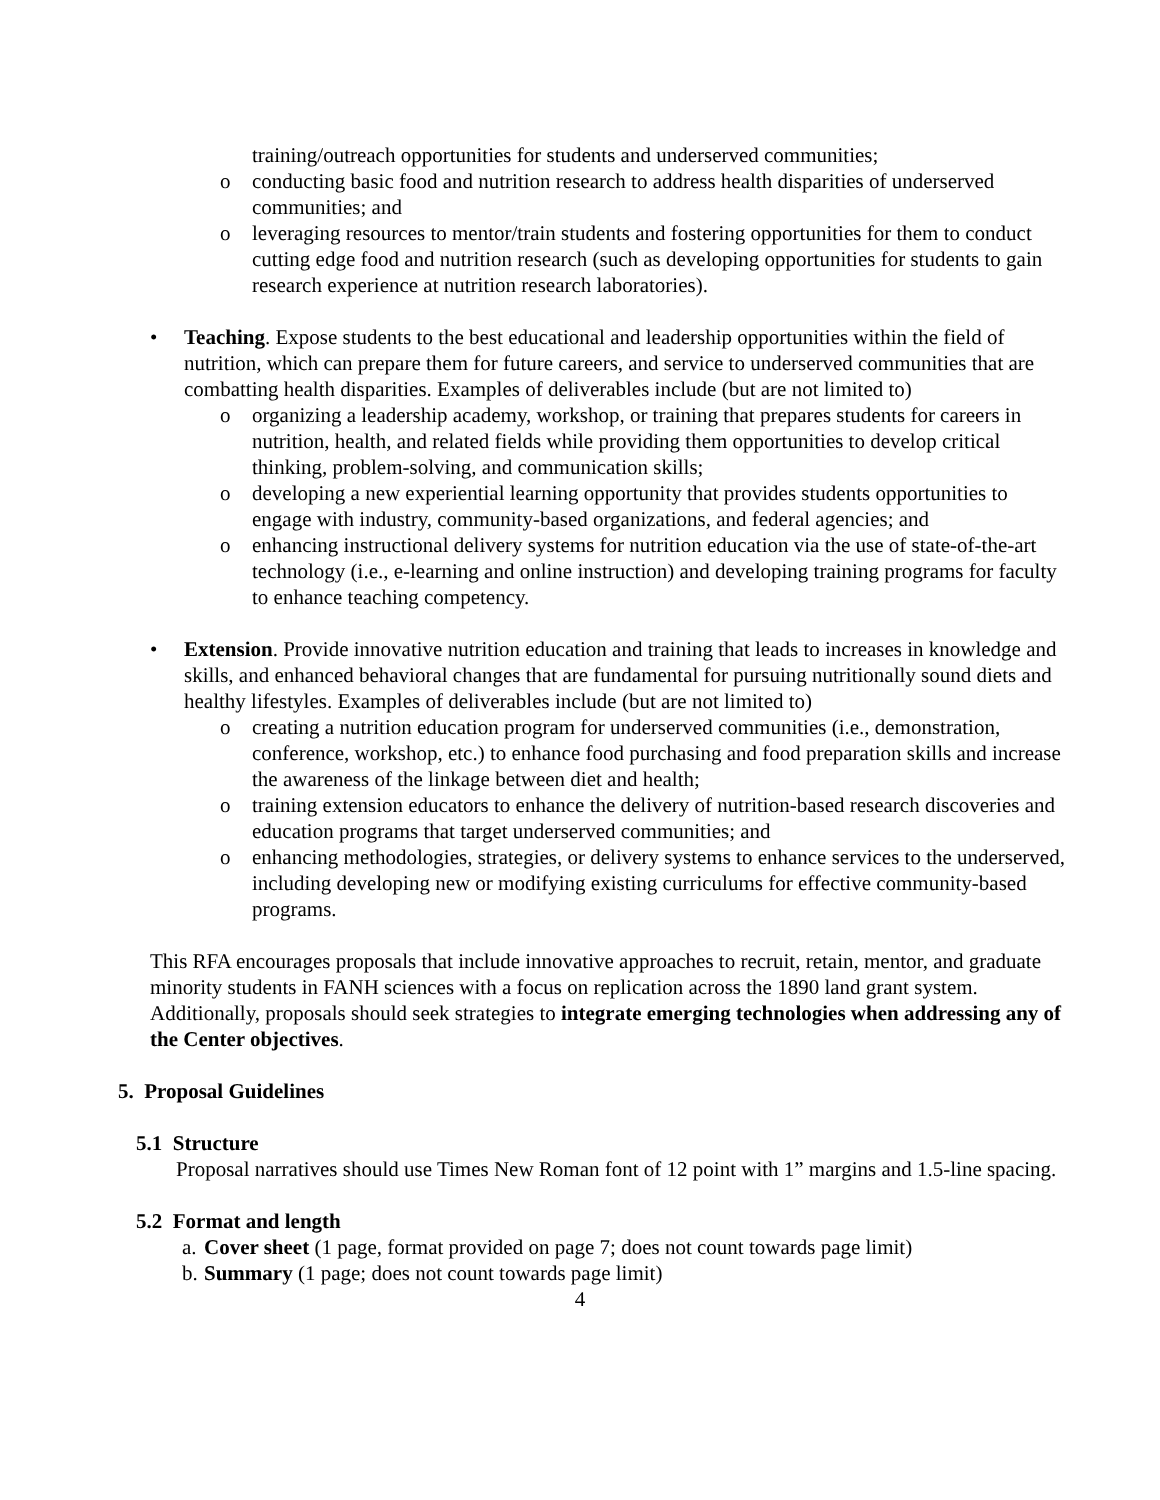training/outreach opportunities for students and underserved communities;
o conducting basic food and nutrition research to address health disparities of underserved communities; and
o leveraging resources to mentor/train students and fostering opportunities for them to conduct cutting edge food and nutrition research (such as developing opportunities for students to gain research experience at nutrition research laboratories).
• Teaching. Expose students to the best educational and leadership opportunities within the field of nutrition, which can prepare them for future careers, and service to underserved communities that are combatting health disparities. Examples of deliverables include (but are not limited to)
o organizing a leadership academy, workshop, or training that prepares students for careers in nutrition, health, and related fields while providing them opportunities to develop critical thinking, problem-solving, and communication skills;
o developing a new experiential learning opportunity that provides students opportunities to engage with industry, community-based organizations, and federal agencies; and
o enhancing instructional delivery systems for nutrition education via the use of state-of-the-art technology (i.e., e-learning and online instruction) and developing training programs for faculty to enhance teaching competency.
• Extension. Provide innovative nutrition education and training that leads to increases in knowledge and skills, and enhanced behavioral changes that are fundamental for pursuing nutritionally sound diets and healthy lifestyles. Examples of deliverables include (but are not limited to)
o creating a nutrition education program for underserved communities (i.e., demonstration, conference, workshop, etc.) to enhance food purchasing and food preparation skills and increase the awareness of the linkage between diet and health;
o training extension educators to enhance the delivery of nutrition-based research discoveries and education programs that target underserved communities; and
o enhancing methodologies, strategies, or delivery systems to enhance services to the underserved, including developing new or modifying existing curriculums for effective community-based programs.
This RFA encourages proposals that include innovative approaches to recruit, retain, mentor, and graduate minority students in FANH sciences with a focus on replication across the 1890 land grant system. Additionally, proposals should seek strategies to integrate emerging technologies when addressing any of the Center objectives.
5. Proposal Guidelines
5.1 Structure
Proposal narratives should use Times New Roman font of 12 point with 1” margins and 1.5-line spacing.
5.2 Format and length
a. Cover sheet (1 page, format provided on page 7; does not count towards page limit)
b. Summary (1 page; does not count towards page limit)
4